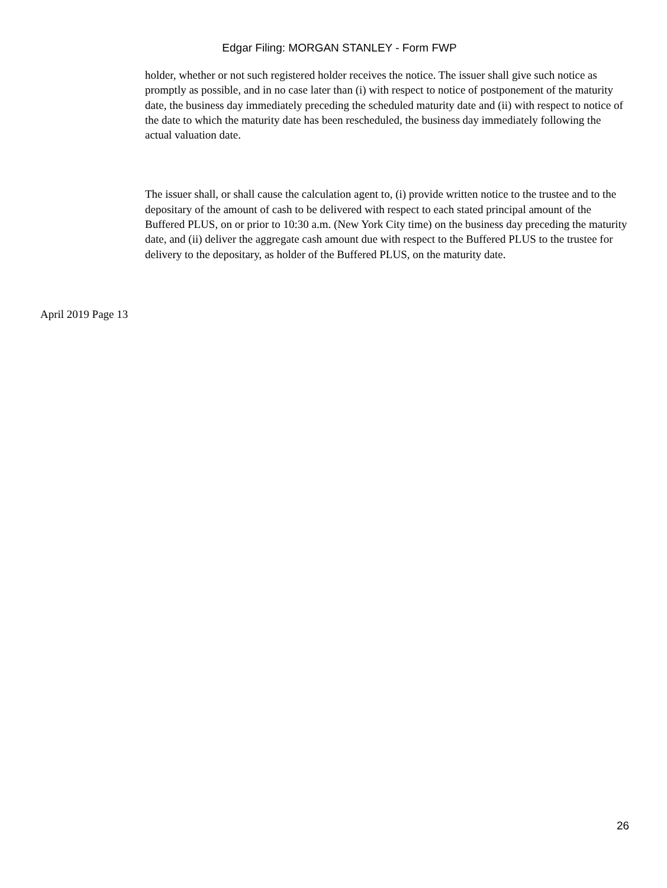Edgar Filing: MORGAN STANLEY - Form FWP
holder, whether or not such registered holder receives the notice. The issuer shall give such notice as promptly as possible, and in no case later than (i) with respect to notice of postponement of the maturity date, the business day immediately preceding the scheduled maturity date and (ii) with respect to notice of the date to which the maturity date has been rescheduled, the business day immediately following the actual valuation date.
The issuer shall, or shall cause the calculation agent to, (i) provide written notice to the trustee and to the depositary of the amount of cash to be delivered with respect to each stated principal amount of the Buffered PLUS, on or prior to 10:30 a.m. (New York City time) on the business day preceding the maturity date, and (ii) deliver the aggregate cash amount due with respect to the Buffered PLUS to the trustee for delivery to the depositary, as holder of the Buffered PLUS, on the maturity date.
April 2019 Page 13
26